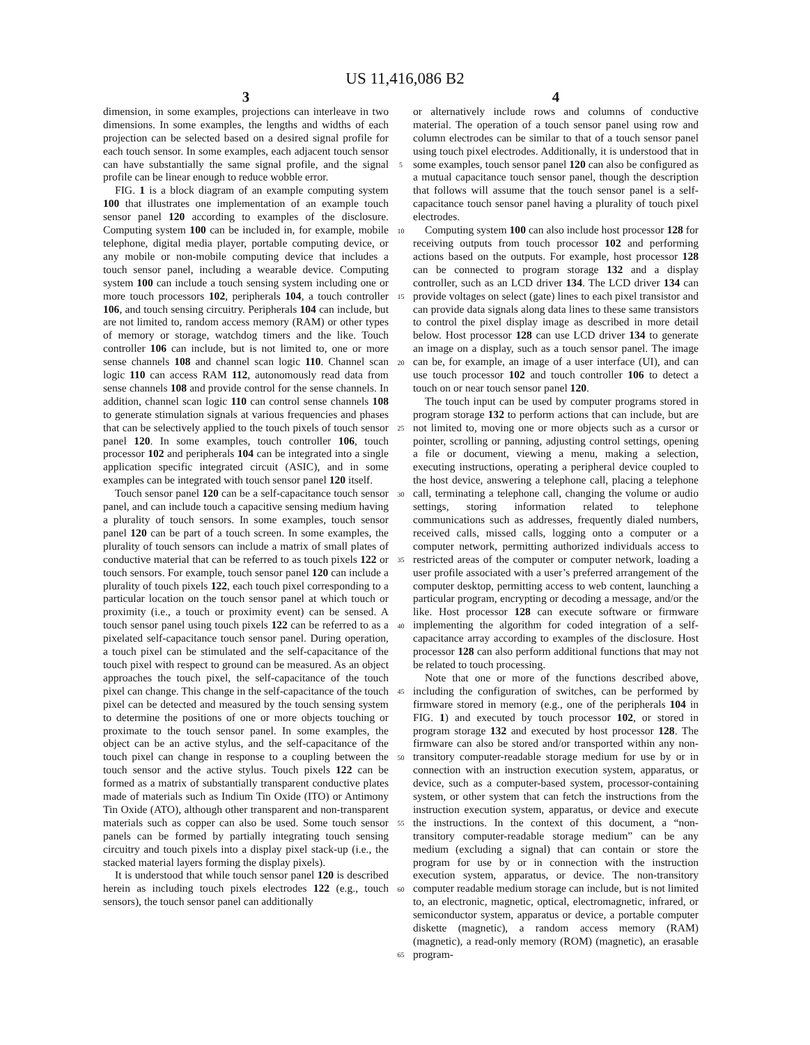US 11,416,086 B2
3
dimension, in some examples, projections can interleave in two dimensions. In some examples, the lengths and widths of each projection can be selected based on a desired signal profile for each touch sensor. In some examples, each adjacent touch sensor can have substantially the same signal profile, and the signal profile can be linear enough to reduce wobble error.
FIG. 1 is a block diagram of an example computing system 100 that illustrates one implementation of an example touch sensor panel 120 according to examples of the disclosure. Computing system 100 can be included in, for example, mobile telephone, digital media player, portable computing device, or any mobile or non-mobile computing device that includes a touch sensor panel, including a wearable device. Computing system 100 can include a touch sensing system including one or more touch processors 102, peripherals 104, a touch controller 106, and touch sensing circuitry. Peripherals 104 can include, but are not limited to, random access memory (RAM) or other types of memory or storage, watchdog timers and the like. Touch controller 106 can include, but is not limited to, one or more sense channels 108 and channel scan logic 110. Channel scan logic 110 can access RAM 112, autonomously read data from sense channels 108 and provide control for the sense channels. In addition, channel scan logic 110 can control sense channels 108 to generate stimulation signals at various frequencies and phases that can be selectively applied to the touch pixels of touch sensor panel 120. In some examples, touch controller 106, touch processor 102 and peripherals 104 can be integrated into a single application specific integrated circuit (ASIC), and in some examples can be integrated with touch sensor panel 120 itself.
Touch sensor panel 120 can be a self-capacitance touch sensor panel, and can include touch a capacitive sensing medium having a plurality of touch sensors. In some examples, touch sensor panel 120 can be part of a touch screen. In some examples, the plurality of touch sensors can include a matrix of small plates of conductive material that can be referred to as touch pixels 122 or touch sensors. For example, touch sensor panel 120 can include a plurality of touch pixels 122, each touch pixel corresponding to a particular location on the touch sensor panel at which touch or proximity (i.e., a touch or proximity event) can be sensed. A touch sensor panel using touch pixels 122 can be referred to as a pixelated self-capacitance touch sensor panel. During operation, a touch pixel can be stimulated and the self-capacitance of the touch pixel with respect to ground can be measured. As an object approaches the touch pixel, the self-capacitance of the touch pixel can change. This change in the self-capacitance of the touch pixel can be detected and measured by the touch sensing system to determine the positions of one or more objects touching or proximate to the touch sensor panel. In some examples, the object can be an active stylus, and the self-capacitance of the touch pixel can change in response to a coupling between the touch sensor and the active stylus. Touch pixels 122 can be formed as a matrix of substantially transparent conductive plates made of materials such as Indium Tin Oxide (ITO) or Antimony Tin Oxide (ATO), although other transparent and non-transparent materials such as copper can also be used. Some touch sensor panels can be formed by partially integrating touch sensing circuitry and touch pixels into a display pixel stack-up (i.e., the stacked material layers forming the display pixels).
It is understood that while touch sensor panel 120 is described herein as including touch pixels electrodes 122 (e.g., touch sensors), the touch sensor panel can additionally
5
10
15
20
25
30
35
40
45
50
55
60
65
4
or alternatively include rows and columns of conductive material. The operation of a touch sensor panel using row and column electrodes can be similar to that of a touch sensor panel using touch pixel electrodes. Additionally, it is understood that in some examples, touch sensor panel 120 can also be configured as a mutual capacitance touch sensor panel, though the description that follows will assume that the touch sensor panel is a self-capacitance touch sensor panel having a plurality of touch pixel electrodes.
Computing system 100 can also include host processor 128 for receiving outputs from touch processor 102 and performing actions based on the outputs. For example, host processor 128 can be connected to program storage 132 and a display controller, such as an LCD driver 134. The LCD driver 134 can provide voltages on select (gate) lines to each pixel transistor and can provide data signals along data lines to these same transistors to control the pixel display image as described in more detail below. Host processor 128 can use LCD driver 134 to generate an image on a display, such as a touch sensor panel. The image can be, for example, an image of a user interface (UI), and can use touch processor 102 and touch controller 106 to detect a touch on or near touch sensor panel 120.
The touch input can be used by computer programs stored in program storage 132 to perform actions that can include, but are not limited to, moving one or more objects such as a cursor or pointer, scrolling or panning, adjusting control settings, opening a file or document, viewing a menu, making a selection, executing instructions, operating a peripheral device coupled to the host device, answering a telephone call, placing a telephone call, terminating a telephone call, changing the volume or audio settings, storing information related to telephone communications such as addresses, frequently dialed numbers, received calls, missed calls, logging onto a computer or a computer network, permitting authorized individuals access to restricted areas of the computer or computer network, loading a user profile associated with a user’s preferred arrangement of the computer desktop, permitting access to web content, launching a particular program, encrypting or decoding a message, and/or the like. Host processor 128 can execute software or firmware implementing the algorithm for coded integration of a self-capacitance array according to examples of the disclosure. Host processor 128 can also perform additional functions that may not be related to touch processing.
Note that one or more of the functions described above, including the configuration of switches, can be performed by firmware stored in memory (e.g., one of the peripherals 104 in FIG. 1) and executed by touch processor 102, or stored in program storage 132 and executed by host processor 128. The firmware can also be stored and/or transported within any non-transitory computer-readable storage medium for use by or in connection with an instruction execution system, apparatus, or device, such as a computer-based system, processor-containing system, or other system that can fetch the instructions from the instruction execution system, apparatus, or device and execute the instructions. In the context of this document, a “non-transitory computer-readable storage medium” can be any medium (excluding a signal) that can contain or store the program for use by or in connection with the instruction execution system, apparatus, or device. The non-transitory computer readable medium storage can include, but is not limited to, an electronic, magnetic, optical, electromagnetic, infrared, or semiconductor system, apparatus or device, a portable computer diskette (magnetic), a random access memory (RAM) (magnetic), a read-only memory (ROM) (magnetic), an erasable program-